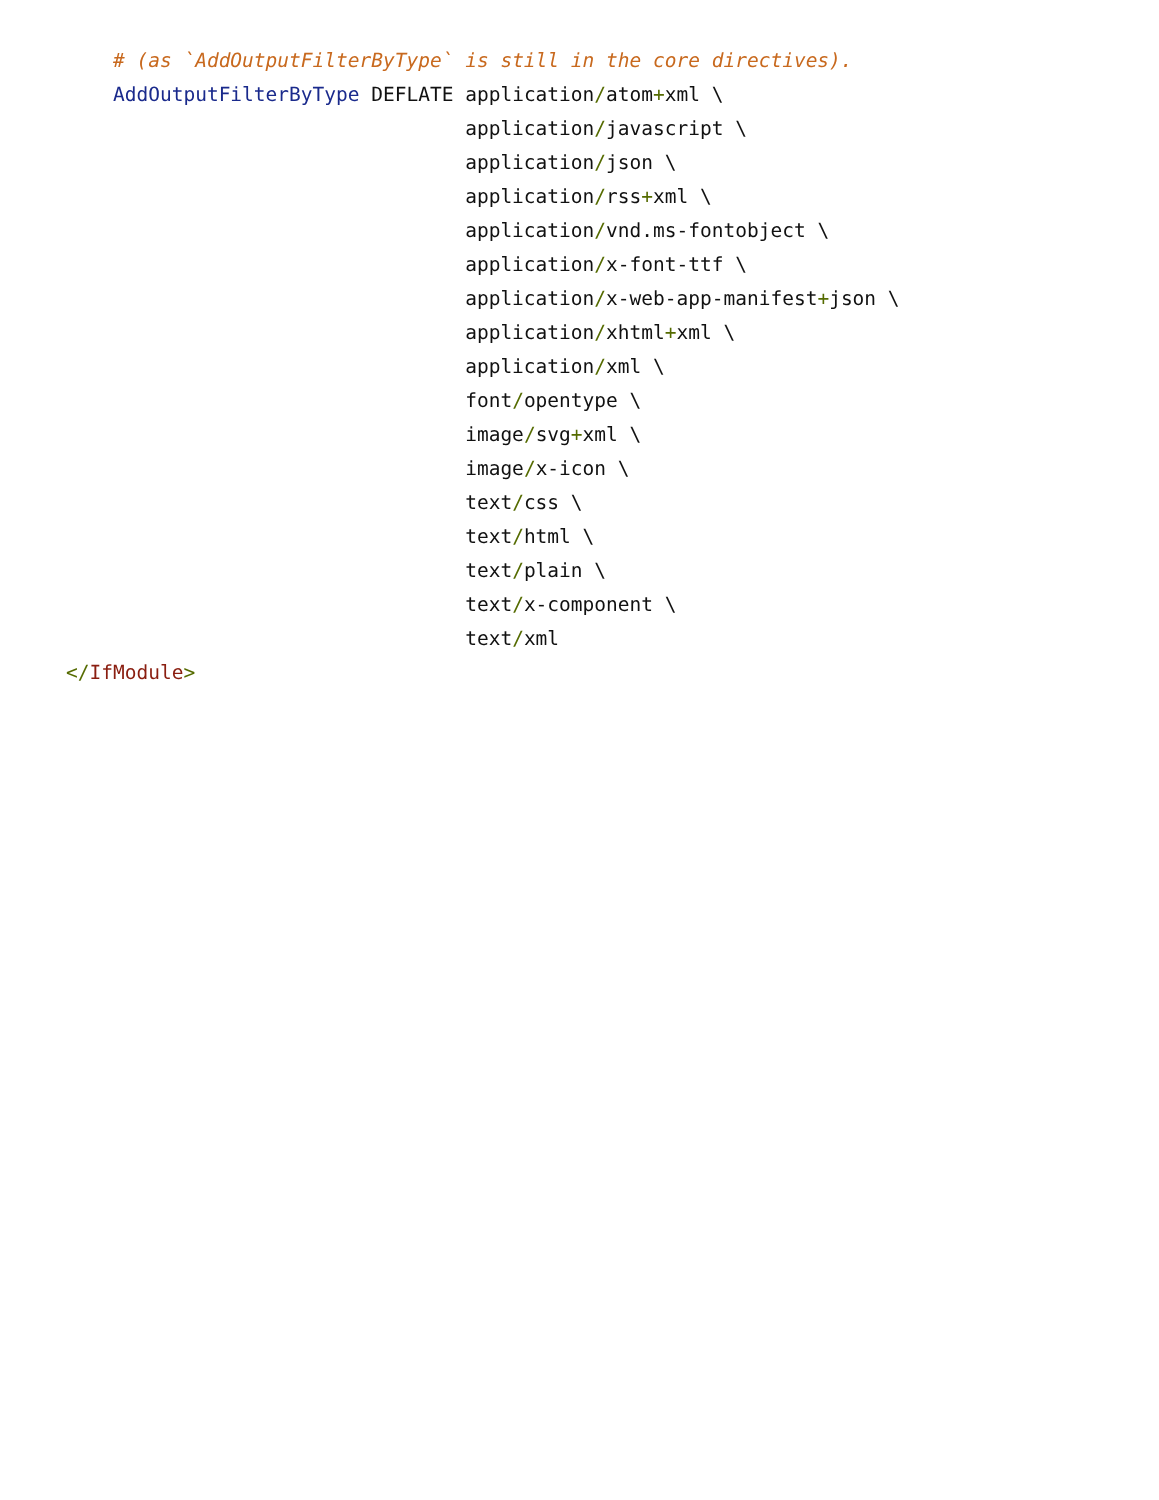# (as `AddOutputFilterByType` is still in the core directives).
    AddOutputFilterByType DEFLATE application/atom+xml \
                                  application/javascript \
                                  application/json \
                                  application/rss+xml \
                                  application/vnd.ms-fontobject \
                                  application/x-font-ttf \
                                  application/x-web-app-manifest+json \
                                  application/xhtml+xml \
                                  application/xml \
                                  font/opentype \
                                  image/svg+xml \
                                  image/x-icon \
                                  text/css \
                                  text/html \
                                  text/plain \
                                  text/x-component \
                                  text/xml
</IfModule>